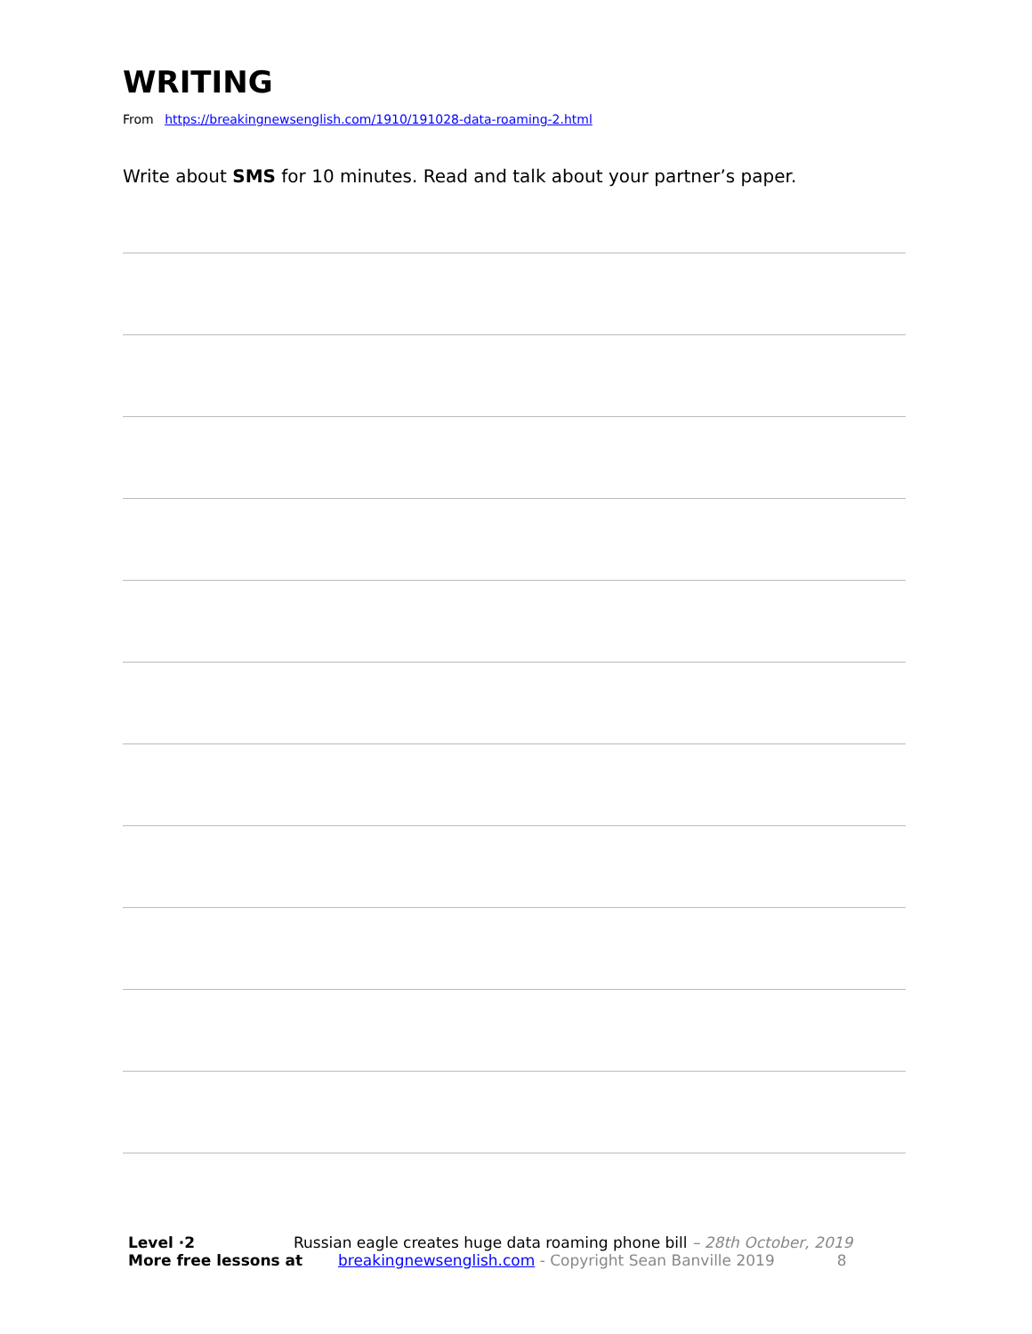WRITING
From https://breakingnewsenglish.com/1910/191028-data-roaming-2.html
Write about SMS for 10 minutes. Read and talk about your partner’s paper.
Level ·2 Russian eagle creates huge data roaming phone bill – 28th October, 2019
More free lessons at breakingnewsenglish.com - Copyright Sean Banville 2019 8